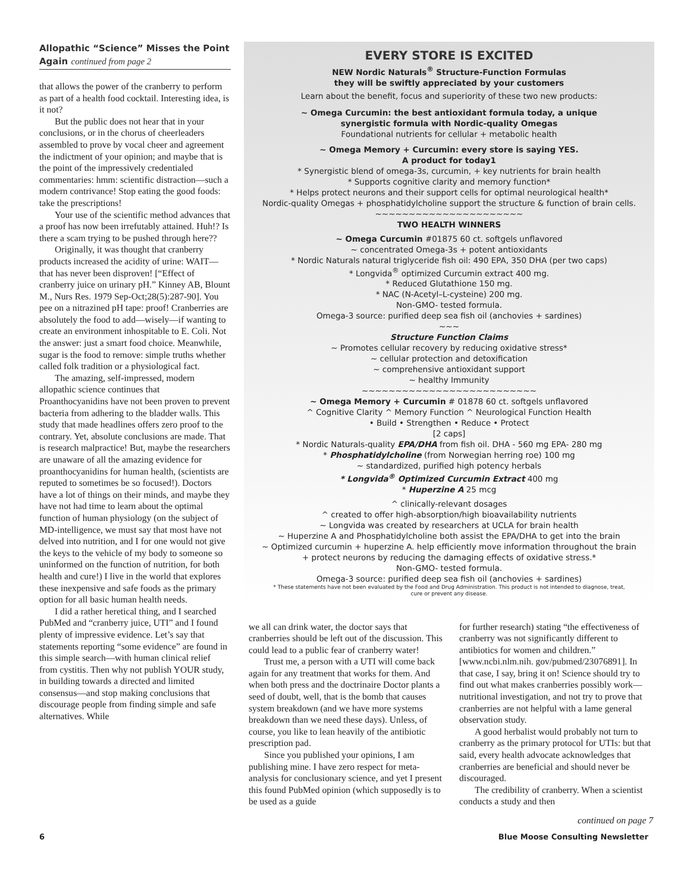Allopathic “Science” Misses the Point Again continued from page 2
that allows the power of the cranberry to perform as part of a health food cocktail. Interesting idea, is it not?
But the public does not hear that in your conclusions, or in the chorus of cheerleaders assembled to prove by vocal cheer and agreement the indictment of your opinion; and maybe that is the point of the impressively credentialed commentaries: hmm: scientific distraction—such a modern contrivance! Stop eating the good foods: take the prescriptions!
Your use of the scientific method advances that a proof has now been irrefutably attained. Huh!? Is there a scam trying to be pushed through here??
Originally, it was thought that cranberry products increased the acidity of urine: WAIT—that has never been disproven! [“Effect of cranberry juice on urinary pH.” Kinney AB, Blount M., Nurs Res. 1979 Sep-Oct;28(5):287-90]. You pee on a nitrazined pH tape: proof! Cranberries are absolutely the food to add—wisely—if wanting to create an environment inhospitable to E. Coli. Not the answer: just a smart food choice. Meanwhile, sugar is the food to remove: simple truths whether called folk tradition or a physiological fact.
The amazing, self-impressed, modern allopathic science continues that Proanthocyanidins have not been proven to prevent bacteria from adhering to the bladder walls. This study that made headlines offers zero proof to the contrary. Yet, absolute conclusions are made. That is research malpractice! But, maybe the researchers are unaware of all the amazing evidence for proanthocyanidins for human health, (scientists are reputed to sometimes be so focused!). Doctors have a lot of things on their minds, and maybe they have not had time to learn about the optimal function of human physiology (on the subject of MD-intelligence, we must say that most have not delved into nutrition, and I for one would not give the keys to the vehicle of my body to someone so uninformed on the function of nutrition, for both health and cure!) I live in the world that explores these inexpensive and safe foods as the primary option for all basic human health needs.
I did a rather heretical thing, and I searched PubMed and “cranberry juice, UTI” and I found plenty of impressive evidence. Let’s say that statements reporting “some evidence” are found in this simple search—with human clinical relief from cystitis. Then why not publish YOUR study, in building towards a directed and limited consensus—and stop making conclusions that discourage people from finding simple and safe alternatives. While
EVERY STORE IS EXCITED
NEW Nordic Naturals<sup>®</sup> Structure-Function Formulas
they will be swiftly appreciated by your customers
Learn about the benefit, focus and superiority of these two new products:
~ Omega Curcumin: the best antioxidant formula today, a unique
synergistic formula with Nordic-quality Omegas
Foundational nutrients for cellular + metabolic health
~ Omega Memory + Curcumin: every store is saying YES.
A product for today1
* Synergistic blend of omega-3s, curcumin, + key nutrients for brain health
* Supports cognitive clarity and memory function*
* Helps protect neurons and their support cells for optimal neurological health*
Nordic-quality Omegas + phosphatidylcholine support the structure & function of brain cells.
~~~~~~~~~~~~~~~~~~~~~~
TWO HEALTH WINNERS
~ Omega Curcumin #01875 60 ct. softgels unflavored
~ concentrated Omega-3s + potent antioxidants
* Nordic Naturals natural triglyceride fish oil: 490 EPA, 350 DHA (per two caps)
* Longvida<sup>®</sup> optimized Curcumin extract 400 mg.
* Reduced Glutathione 150 mg.
* NAC (N-Acetyl–L-cysteine) 200 mg.
Non-GMO- tested formula.
Omega-3 source: purified deep sea fish oil (anchovies + sardines)
~~~
Structure Function Claims
~ Promotes cellular recovery by reducing oxidative stress*
~ cellular protection and detoxification
~ comprehensive antioxidant support
~ healthy Immunity
~~~~~~~~~~~~~~~~~~~~~~~~~~
~ Omega Memory + Curcumin # 01878 60 ct. softgels unflavored
^ Cognitive Clarity ^ Memory Function ^ Neurological Function Health
• Build • Strengthen • Reduce • Protect
[2 caps]
* Nordic Naturals-quality EPA/DHA from fish oil. DHA - 560 mg EPA- 280 mg
* Phosphatidylcholine (from Norwegian herring roe) 100 mg
~ standardized, purified high potency herbals
* Longvida<sup>®</sup> Optimized Curcumin Extract 400 mg
* Huperzine A 25 mcg
^ clinically-relevant dosages
^ created to offer high-absorption/high bioavailability nutrients
~ Longvida was created by researchers at UCLA for brain health
~ Huperzine A and Phosphatidylcholine both assist the EPA/DHA to get into the brain
~ Optimized curcumin + huperzine A. help efficiently move information throughout the brain
+ protect neurons by reducing the damaging effects of oxidative stress.*
Non-GMO- tested formula.
Omega-3 source: purified deep sea fish oil (anchovies + sardines)
* These statements have not been evaluated by the Food and Drug Administration. This product is not intended to diagnose, treat,
cure or prevent any disease.
we all can drink water, the doctor says that cranberries should be left out of the discussion. This could lead to a public fear of cranberry water!
Trust me, a person with a UTI will come back again for any treatment that works for them. And when both press and the doctrinaire Doctor plants a seed of doubt, well, that is the bomb that causes system breakdown (and we have more systems breakdown than we need these days). Unless, of course, you like to lean heavily of the antibiotic prescription pad.
Since you published your opinions, I am publishing mine. I have zero respect for meta-analysis for conclusionary science, and yet I present this found PubMed opinion (which supposedly is to be used as a guide
for further research) stating “the effectiveness of cranberry was not significantly different to antibiotics for women and children.” [www.ncbi.nlm.nih. gov/pubmed/23076891]. In that case, I say, bring it on! Science should try to find out what makes cranberries possibly work—nutritional investigation, and not try to prove that cranberries are not helpful with a lame general observation study.
A good herbalist would probably not turn to cranberry as the primary protocol for UTIs: but that said, every health advocate acknowledges that cranberries are beneficial and should never be discouraged.
The credibility of cranberry. When a scientist conducts a study and then
continued on page 7
6 Blue Moose Consulting Newsletter